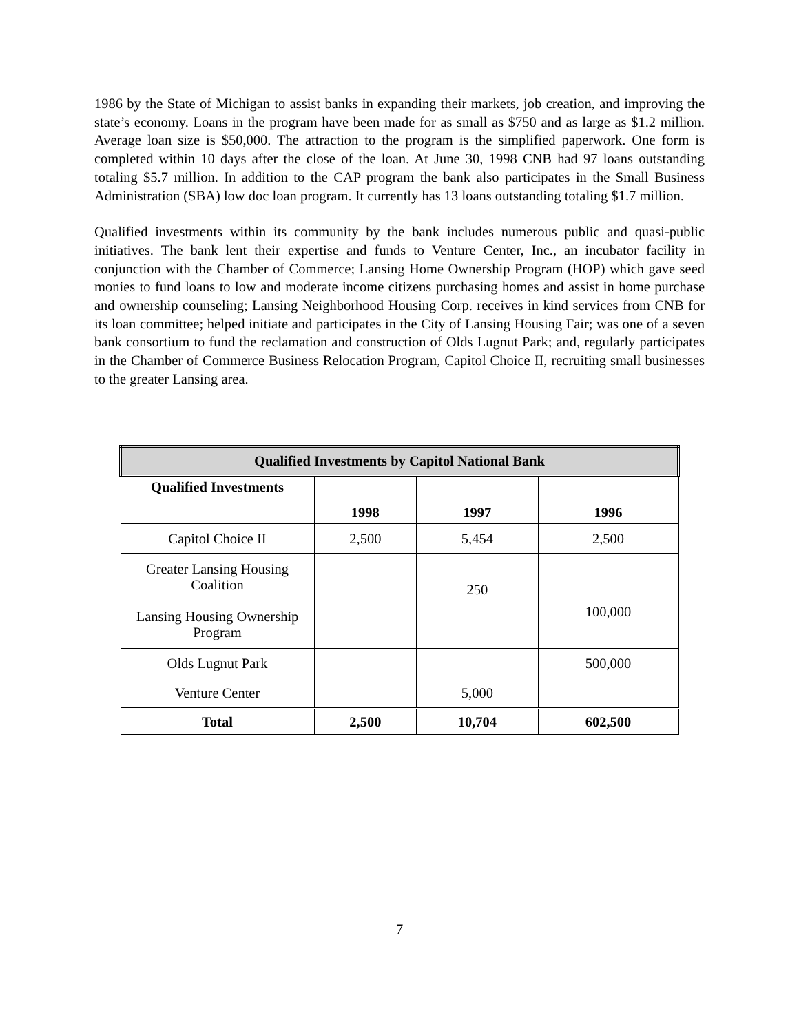1986 by the State of Michigan to assist banks in expanding their markets, job creation, and improving the state’s economy. Loans in the program have been made for as small as $750 and as large as $1.2 million. Average loan size is $50,000. The attraction to the program is the simplified paperwork. One form is completed within 10 days after the close of the loan. At June 30, 1998 CNB had 97 loans outstanding totaling $5.7 million. In addition to the CAP program the bank also participates in the Small Business Administration (SBA) low doc loan program. It currently has 13 loans outstanding totaling $1.7 million.
Qualified investments within its community by the bank includes numerous public and quasi-public initiatives. The bank lent their expertise and funds to Venture Center, Inc., an incubator facility in conjunction with the Chamber of Commerce; Lansing Home Ownership Program (HOP) which gave seed monies to fund loans to low and moderate income citizens purchasing homes and assist in home purchase and ownership counseling; Lansing Neighborhood Housing Corp. receives in kind services from CNB for its loan committee; helped initiate and participates in the City of Lansing Housing Fair; was one of a seven bank consortium to fund the reclamation and construction of Olds Lugnut Park; and, regularly participates in the Chamber of Commerce Business Relocation Program, Capitol Choice II, recruiting small businesses to the greater Lansing area.
| Qualified Investments by Capitol National Bank | | | |
| --- | --- | --- | --- |
| Qualified Investments | 1998 | 1997 | 1996 |
| Capitol Choice II | 2,500 | 5,454 | 2,500 |
| Greater Lansing Housing Coalition | | 250 | |
| Lansing Housing Ownership Program | | | 100,000 |
| Olds Lugnut Park | | | 500,000 |
| Venture Center | | 5,000 | |
| Total | 2,500 | 10,704 | 602,500 |
7